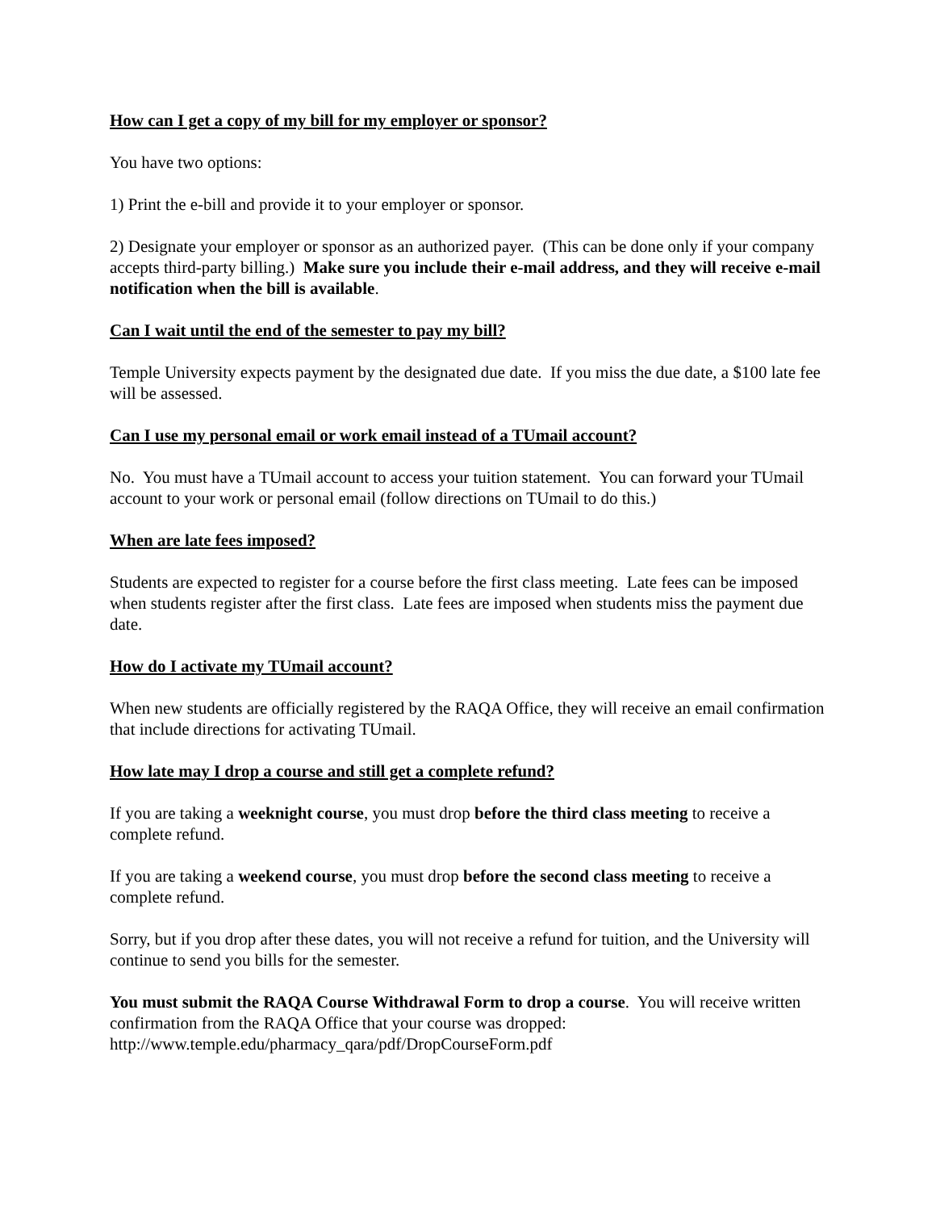How can I get a copy of my bill for my employer or sponsor?
You have two options:
1) Print the e-bill and provide it to your employer or sponsor.
2) Designate your employer or sponsor as an authorized payer. (This can be done only if your company accepts third-party billing.) Make sure you include their e-mail address, and they will receive e-mail notification when the bill is available.
Can I wait until the end of the semester to pay my bill?
Temple University expects payment by the designated due date. If you miss the due date, a $100 late fee will be assessed.
Can I use my personal email or work email instead of a TUmail account?
No. You must have a TUmail account to access your tuition statement. You can forward your TUmail account to your work or personal email (follow directions on TUmail to do this.)
When are late fees imposed?
Students are expected to register for a course before the first class meeting. Late fees can be imposed when students register after the first class. Late fees are imposed when students miss the payment due date.
How do I activate my TUmail account?
When new students are officially registered by the RAQA Office, they will receive an email confirmation that include directions for activating TUmail.
How late may I drop a course and still get a complete refund?
If you are taking a weeknight course, you must drop before the third class meeting to receive a complete refund.
If you are taking a weekend course, you must drop before the second class meeting to receive a complete refund.
Sorry, but if you drop after these dates, you will not receive a refund for tuition, and the University will continue to send you bills for the semester.
You must submit the RAQA Course Withdrawal Form to drop a course. You will receive written confirmation from the RAQA Office that your course was dropped: http://www.temple.edu/pharmacy_qara/pdf/DropCourseForm.pdf